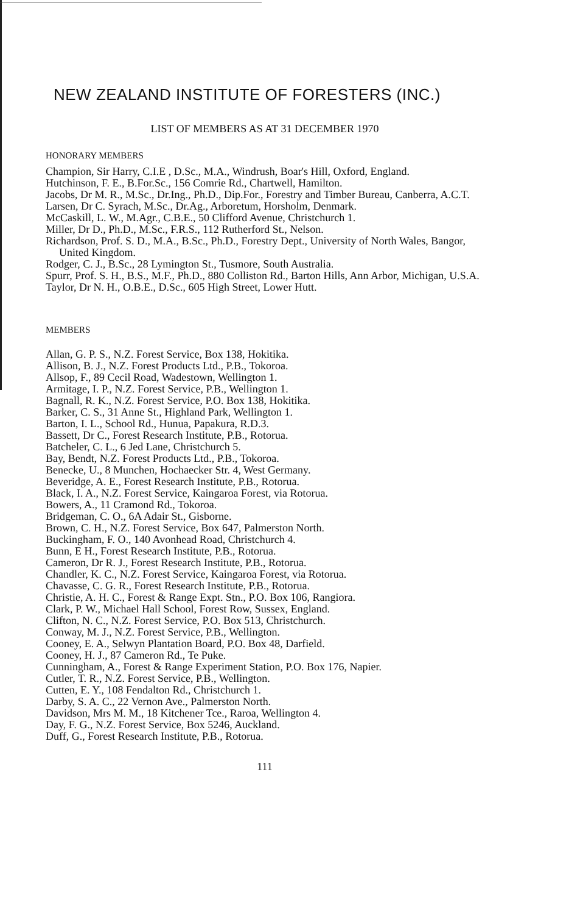NEW ZEALAND INSTITUTE OF FORESTERS (INC.)
LIST OF MEMBERS AS AT 31 DECEMBER 1970
HONORARY MEMBERS
Champion, Sir Harry, C.I.E , D.Sc., M.A., Windrush, Boar's Hill, Oxford, England.
Hutchinson, F. E., B.For.Sc., 156 Comrie Rd., Chartwell, Hamilton.
Jacobs, Dr M. R., M.Sc., Dr.Ing., Ph.D., Dip.For., Forestry and Timber Bureau, Canberra, A.C.T.
Larsen, Dr C. Syrach, M.Sc., Dr.Ag., Arboretum, Horsholm, Denmark.
McCaskill, L. W., M.Agr., C.B.E., 50 Clifford Avenue, Christchurch 1.
Miller, Dr D., Ph.D., M.Sc., F.R.S., 112 Rutherford St., Nelson.
Richardson, Prof. S. D., M.A., B.Sc., Ph.D., Forestry Dept., University of North Wales, Bangor, United Kingdom.
Rodger, C. J., B.Sc., 28 Lymington St., Tusmore, South Australia.
Spurr, Prof. S. H., B.S., M.F., Ph.D., 880 Colliston Rd., Barton Hills, Ann Arbor, Michigan, U.S.A.
Taylor, Dr N. H., O.B.E., D.Sc., 605 High Street, Lower Hutt.
MEMBERS
Allan, G. P. S., N.Z. Forest Service, Box 138, Hokitika.
Allison, B. J., N.Z. Forest Products Ltd., P.B., Tokoroa.
Allsop, F., 89 Cecil Road, Wadestown, Wellington 1.
Armitage, I. P., N.Z. Forest Service, P.B., Wellington 1.
Bagnall, R. K., N.Z. Forest Service, P.O. Box 138, Hokitika.
Barker, C. S., 31 Anne St., Highland Park, Wellington 1.
Barton, I. L., School Rd., Hunua, Papakura, R.D.3.
Bassett, Dr C., Forest Research Institute, P.B., Rotorua.
Batcheler, C. L., 6 Jed Lane, Christchurch 5.
Bay, Bendt, N.Z. Forest Products Ltd., P.B., Tokoroa.
Benecke, U., 8 Munchen, Hochaecker Str. 4, West Germany.
Beveridge, A. E., Forest Research Institute, P.B., Rotorua.
Black, I. A., N.Z. Forest Service, Kaingaroa Forest, via Rotorua.
Bowers, A., 11 Cramond Rd., Tokoroa.
Bridgeman, C. O., 6A Adair St., Gisborne.
Brown, C. H., N.Z. Forest Service, Box 647, Palmerston North.
Buckingham, F. O., 140 Avonhead Road, Christchurch 4.
Bunn, E H., Forest Research Institute, P.B., Rotorua.
Cameron, Dr R. J., Forest Research Institute, P.B., Rotorua.
Chandler, K. C., N.Z. Forest Service, Kaingaroa Forest, via Rotorua.
Chavasse, C. G. R., Forest Research Institute, P.B., Rotorua.
Christie, A. H. C., Forest & Range Expt. Stn., P.O. Box 106, Rangiora.
Clark, P. W., Michael Hall School, Forest Row, Sussex, England.
Clifton, N. C., N.Z. Forest Service, P.O. Box 513, Christchurch.
Conway, M. J., N.Z. Forest Service, P.B., Wellington.
Cooney, E. A., Selwyn Plantation Board, P.O. Box 48, Darfield.
Cooney, H. J., 87 Cameron Rd., Te Puke.
Cunningham, A., Forest & Range Experiment Station, P.O. Box 176, Napier.
Cutler, T. R., N.Z. Forest Service, P.B., Wellington.
Cutten, E. Y., 108 Fendalton Rd., Christchurch 1.
Darby, S. A. C., 22 Vernon Ave., Palmerston North.
Davidson, Mrs M. M., 18 Kitchener Tce., Raroa, Wellington 4.
Day, F. G., N.Z. Forest Service, Box 5246, Auckland.
Duff, G., Forest Research Institute, P.B., Rotorua.
111